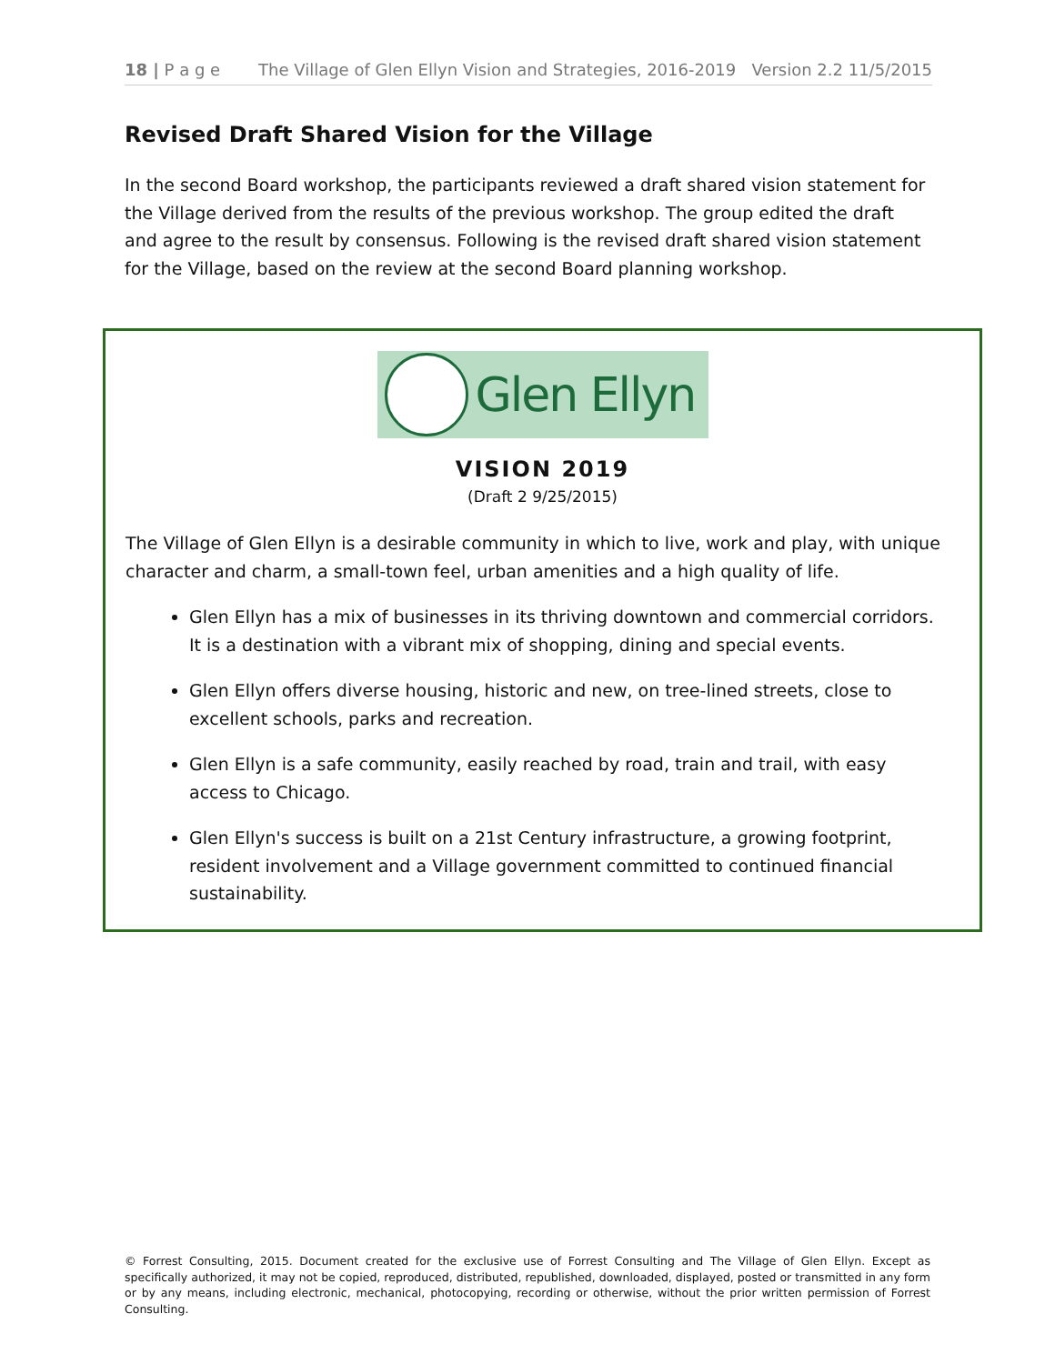18 | P a g e The Village of Glen Ellyn Vision and Strategies, 2016-2019 Version 2.2 11/5/2015
Revised Draft Shared Vision for the Village
In the second Board workshop, the participants reviewed a draft shared vision statement for the Village derived from the results of the previous workshop. The group edited the draft and agree to the result by consensus. Following is the revised draft shared vision statement for the Village, based on the review at the second Board planning workshop.
Glen Ellyn
VISION 2019
(Draft 2 9/25/2015)
The Village of Glen Ellyn is a desirable community in which to live, work and play, with unique character and charm, a small-town feel, urban amenities and a high quality of life.
Glen Ellyn has a mix of businesses in its thriving downtown and commercial corridors. It is a destination with a vibrant mix of shopping, dining and special events.
Glen Ellyn offers diverse housing, historic and new, on tree-lined streets, close to excellent schools, parks and recreation.
Glen Ellyn is a safe community, easily reached by road, train and trail, with easy access to Chicago.
Glen Ellyn's success is built on a 21st Century infrastructure, a growing footprint, resident involvement and a Village government committed to continued financial sustainability.
© Forrest Consulting, 2015. Document created for the exclusive use of Forrest Consulting and The Village of Glen Ellyn. Except as specifically authorized, it may not be copied, reproduced, distributed, republished, downloaded, displayed, posted or transmitted in any form or by any means, including electronic, mechanical, photocopying, recording or otherwise, without the prior written permission of Forrest Consulting.